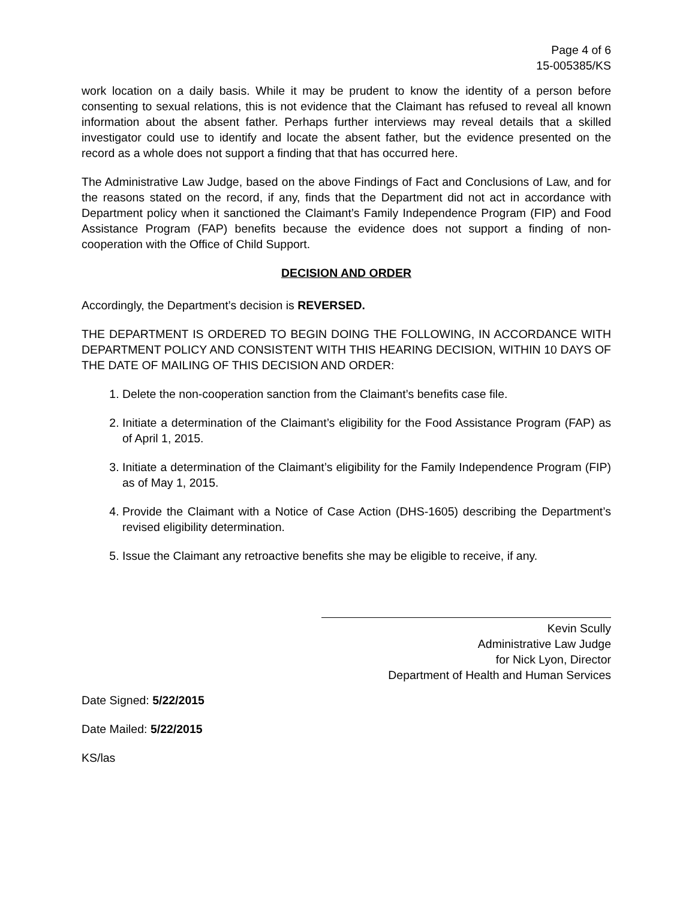Page 4 of 6
15-005385/KS
work location on a daily basis. While it may be prudent to know the identity of a person before consenting to sexual relations, this is not evidence that the Claimant has refused to reveal all known information about the absent father. Perhaps further interviews may reveal details that a skilled investigator could use to identify and locate the absent father, but the evidence presented on the record as a whole does not support a finding that that has occurred here.
The Administrative Law Judge, based on the above Findings of Fact and Conclusions of Law, and for the reasons stated on the record, if any, finds that the Department did not act in accordance with Department policy when it sanctioned the Claimant’s Family Independence Program (FIP) and Food Assistance Program (FAP) benefits because the evidence does not support a finding of non-cooperation with the Office of Child Support.
DECISION AND ORDER
Accordingly, the Department’s decision is REVERSED.
THE DEPARTMENT IS ORDERED TO BEGIN DOING THE FOLLOWING, IN ACCORDANCE WITH DEPARTMENT POLICY AND CONSISTENT WITH THIS HEARING DECISION, WITHIN 10 DAYS OF THE DATE OF MAILING OF THIS DECISION AND ORDER:
1. Delete the non-cooperation sanction from the Claimant’s benefits case file.
2. Initiate a determination of the Claimant’s eligibility for the Food Assistance Program (FAP) as of April 1, 2015.
3. Initiate a determination of the Claimant’s eligibility for the Family Independence Program (FIP) as of May 1, 2015.
4. Provide the Claimant with a Notice of Case Action (DHS-1605) describing the Department’s revised eligibility determination.
5. Issue the Claimant any retroactive benefits she may be eligible to receive, if any.
Kevin Scully
Administrative Law Judge
for Nick Lyon, Director
Department of Health and Human Services
Date Signed: 5/22/2015
Date Mailed: 5/22/2015
KS/las